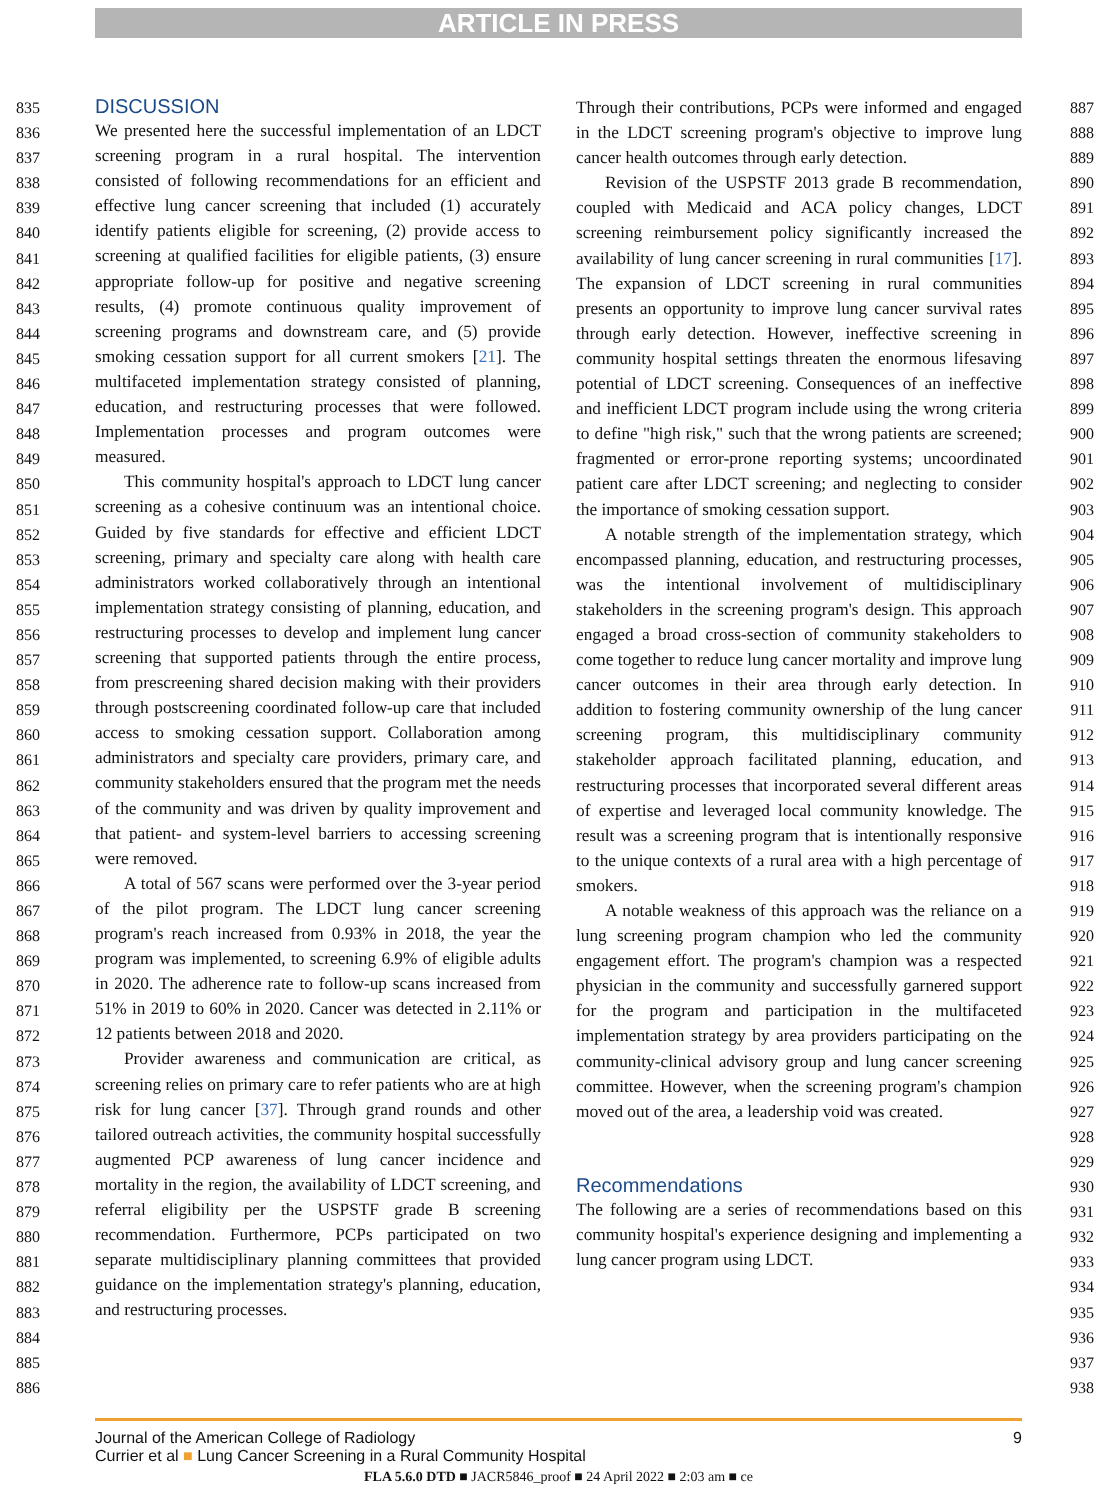ARTICLE IN PRESS
835
836
837
838
839
840
841
842
843
844
845
846
847
848
849
850
851
852
853
854
855
856
857
858
859
860
861
862
863
864
865
866
867
868
869
870
871
872
873
874
875
876
877
878
879
880
881
882
883
884
885
886
DISCUSSION
We presented here the successful implementation of an LDCT screening program in a rural hospital. The intervention consisted of following recommendations for an efficient and effective lung cancer screening that included (1) accurately identify patients eligible for screening, (2) provide access to screening at qualified facilities for eligible patients, (3) ensure appropriate follow-up for positive and negative screening results, (4) promote continuous quality improvement of screening programs and downstream care, and (5) provide smoking cessation support for all current smokers [21]. The multifaceted implementation strategy consisted of planning, education, and restructuring processes that were followed. Implementation processes and program outcomes were measured.
This community hospital's approach to LDCT lung cancer screening as a cohesive continuum was an intentional choice. Guided by five standards for effective and efficient LDCT screening, primary and specialty care along with health care administrators worked collaboratively through an intentional implementation strategy consisting of planning, education, and restructuring processes to develop and implement lung cancer screening that supported patients through the entire process, from prescreening shared decision making with their providers through postscreening coordinated follow-up care that included access to smoking cessation support. Collaboration among administrators and specialty care providers, primary care, and community stakeholders ensured that the program met the needs of the community and was driven by quality improvement and that patient- and system-level barriers to accessing screening were removed.
A total of 567 scans were performed over the 3-year period of the pilot program. The LDCT lung cancer screening program's reach increased from 0.93% in 2018, the year the program was implemented, to screening 6.9% of eligible adults in 2020. The adherence rate to follow-up scans increased from 51% in 2019 to 60% in 2020. Cancer was detected in 2.11% or 12 patients between 2018 and 2020.
Provider awareness and communication are critical, as screening relies on primary care to refer patients who are at high risk for lung cancer [37]. Through grand rounds and other tailored outreach activities, the community hospital successfully augmented PCP awareness of lung cancer incidence and mortality in the region, the availability of LDCT screening, and referral eligibility per the USPSTF grade B screening recommendation. Furthermore, PCPs participated on two separate multidisciplinary planning committees that provided guidance on the implementation strategy's planning, education, and restructuring processes.
Through their contributions, PCPs were informed and engaged in the LDCT screening program's objective to improve lung cancer health outcomes through early detection.
Revision of the USPSTF 2013 grade B recommendation, coupled with Medicaid and ACA policy changes, LDCT screening reimbursement policy significantly increased the availability of lung cancer screening in rural communities [17]. The expansion of LDCT screening in rural communities presents an opportunity to improve lung cancer survival rates through early detection. However, ineffective screening in community hospital settings threaten the enormous lifesaving potential of LDCT screening. Consequences of an ineffective and inefficient LDCT program include using the wrong criteria to define "high risk," such that the wrong patients are screened; fragmented or error-prone reporting systems; uncoordinated patient care after LDCT screening; and neglecting to consider the importance of smoking cessation support.
A notable strength of the implementation strategy, which encompassed planning, education, and restructuring processes, was the intentional involvement of multidisciplinary stakeholders in the screening program's design. This approach engaged a broad cross-section of community stakeholders to come together to reduce lung cancer mortality and improve lung cancer outcomes in their area through early detection. In addition to fostering community ownership of the lung cancer screening program, this multidisciplinary community stakeholder approach facilitated planning, education, and restructuring processes that incorporated several different areas of expertise and leveraged local community knowledge. The result was a screening program that is intentionally responsive to the unique contexts of a rural area with a high percentage of smokers.
A notable weakness of this approach was the reliance on a lung screening program champion who led the community engagement effort. The program's champion was a respected physician in the community and successfully garnered support for the program and participation in the multifaceted implementation strategy by area providers participating on the community-clinical advisory group and lung cancer screening committee. However, when the screening program's champion moved out of the area, a leadership void was created.
Recommendations
The following are a series of recommendations based on this community hospital's experience designing and implementing a lung cancer program using LDCT.
887
888
889
890
891
892
893
894
895
896
897
898
899
900
901
902
903
904
905
906
907
908
909
910
911
912
913
914
915
916
917
918
919
920
921
922
923
924
925
926
927
928
929
930
931
932
933
934
935
936
937
938
Journal of the American College of Radiology 9
Currier et al ■ Lung Cancer Screening in a Rural Community Hospital
FLA 5.6.0 DTD ■ JACR5846_proof ■ 24 April 2022 ■ 2:03 am ■ ce